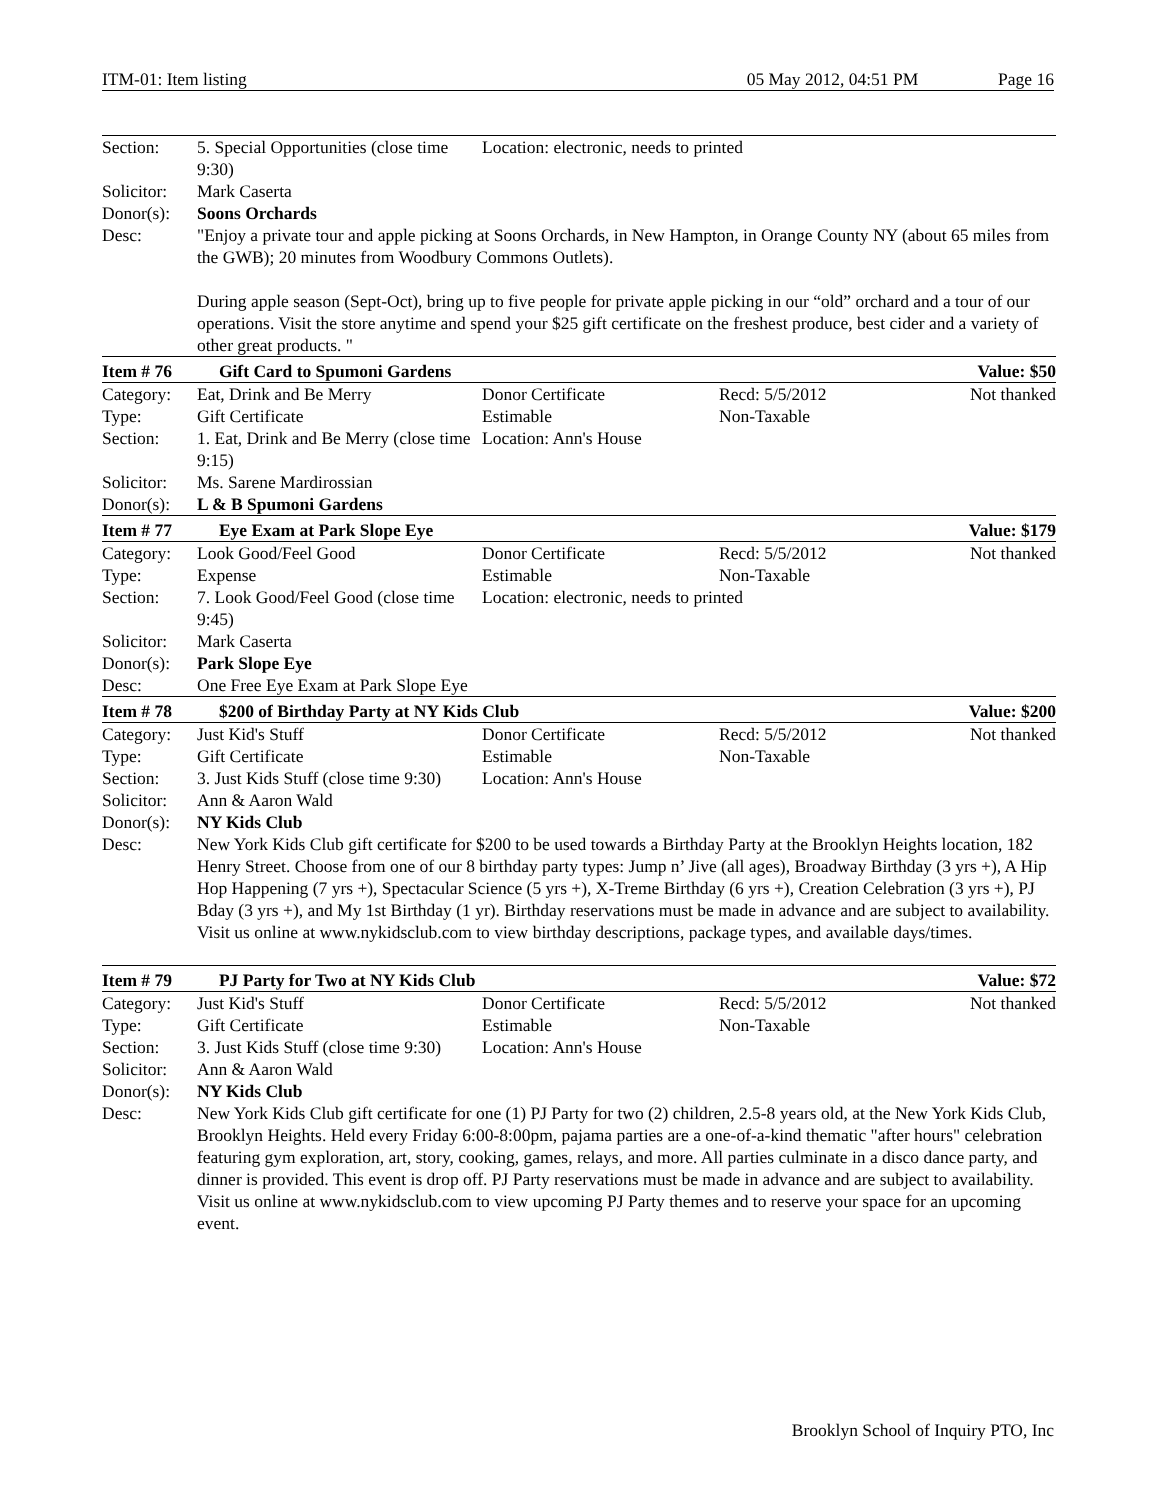ITM-01: Item listing 05 May 2012, 04:51 PM Page 16
| Section: | 5. Special Opportunities (close time 9:30) | Location: electronic, needs to printed | | |
| Solicitor: | Mark Caserta | | | |
| Donor(s): | Soons Orchards | | | |
| Desc: | "Enjoy a private tour and apple picking at Soons Orchards, in New Hampton, in Orange County NY (about 65 miles from the GWB); 20 minutes from Woodbury Commons Outlets). During apple season (Sept-Oct), bring up to five people for private apple picking in our “old” orchard and a tour of our operations. Visit the store anytime and spend your $25 gift certificate on the freshest produce, best cider and a variety of other great products. " | | | |
| Item # 76 | Gift Card to Spumoni Gardens | | | Value: $50 |
| Category: | Eat, Drink and Be Merry | Donor Certificate | Recd: 5/5/2012 | Not thanked |
| Type: | Gift Certificate | Estimable | Non-Taxable | |
| Section: | 1. Eat, Drink and Be Merry (close time 9:15) | Location: Ann's House | | |
| Solicitor: | Ms. Sarene Mardirossian | | | |
| Donor(s): | L & B Spumoni Gardens | | | |
| Item # 77 | Eye Exam at Park Slope Eye | | | Value: $179 |
| Category: | Look Good/Feel Good | Donor Certificate | Recd: 5/5/2012 | Not thanked |
| Type: | Expense | Estimable | Non-Taxable | |
| Section: | 7. Look Good/Feel Good (close time 9:45) | Location: electronic, needs to printed | | |
| Solicitor: | Mark Caserta | | | |
| Donor(s): | Park Slope Eye | | | |
| Desc: | One Free Eye Exam at Park Slope Eye | | | |
| Item # 78 | $200 of Birthday Party at NY Kids Club | | | Value: $200 |
| Category: | Just Kid's Stuff | Donor Certificate | Recd: 5/5/2012 | Not thanked |
| Type: | Gift Certificate | Estimable | Non-Taxable | |
| Section: | 3. Just Kids Stuff (close time 9:30) | Location: Ann's House | | |
| Solicitor: | Ann & Aaron Wald | | | |
| Donor(s): | NY Kids Club | | | |
| Desc: | New York Kids Club gift certificate for $200 to be used towards a Birthday Party at the Brooklyn Heights location, 182 Henry Street. Choose from one of our 8 birthday party types: Jump n’ Jive (all ages), Broadway Birthday (3 yrs +), A Hip Hop Happening (7 yrs +), Spectacular Science (5 yrs +), X-Treme Birthday (6 yrs +), Creation Celebration (3 yrs +), PJ Bday (3 yrs +), and My 1st Birthday (1 yr). Birthday reservations must be made in advance and are subject to availability. Visit us online at www.nykidsclub.com to view birthday descriptions, package types, and available days/times. | | | |
| Item # 79 | PJ Party for Two at NY Kids Club | | | Value: $72 |
| Category: | Just Kid's Stuff | Donor Certificate | Recd: 5/5/2012 | Not thanked |
| Type: | Gift Certificate | Estimable | Non-Taxable | |
| Section: | 3. Just Kids Stuff (close time 9:30) | Location: Ann's House | | |
| Solicitor: | Ann & Aaron Wald | | | |
| Donor(s): | NY Kids Club | | | |
| Desc: | New York Kids Club gift certificate for one (1) PJ Party for two (2) children, 2.5-8 years old, at the New York Kids Club, Brooklyn Heights. Held every Friday 6:00-8:00pm, pajama parties are a one-of-a-kind thematic "after hours" celebration featuring gym exploration, art, story, cooking, games, relays, and more. All parties culminate in a disco dance party, and dinner is provided. This event is drop off. PJ Party reservations must be made in advance and are subject to availability. Visit us online at www.nykidsclub.com to view upcoming PJ Party themes and to reserve your space for an upcoming event. | | | |
Brooklyn School of Inquiry PTO, Inc